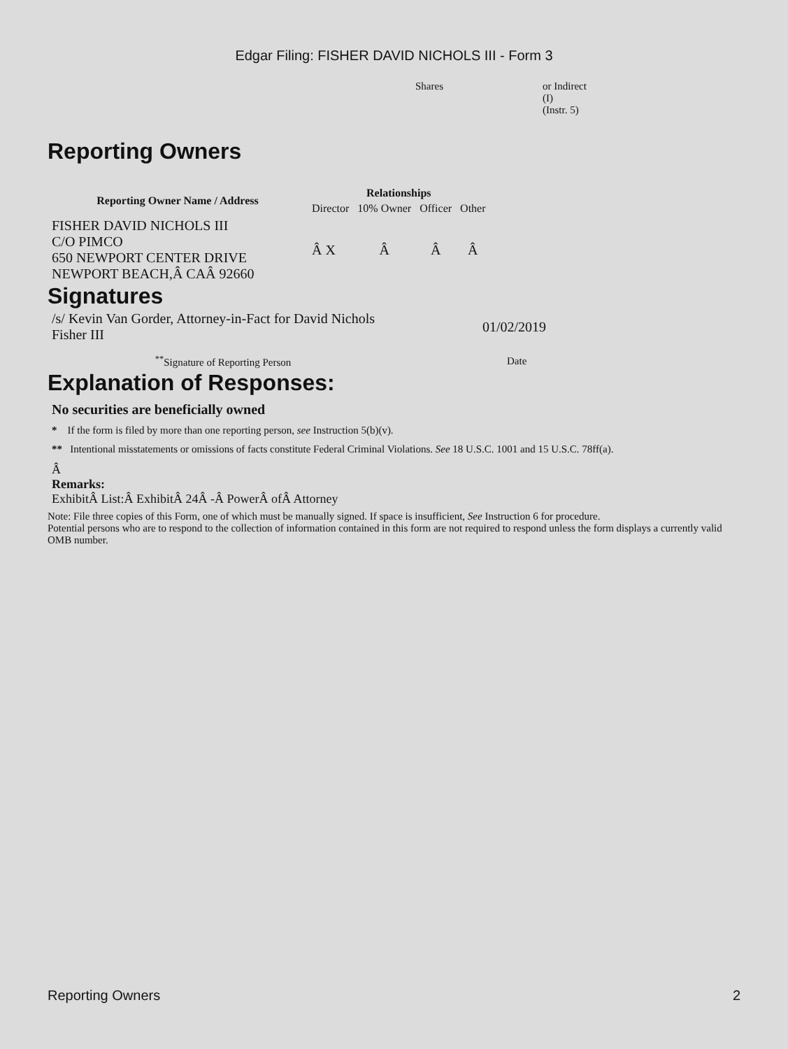Edgar Filing: FISHER DAVID NICHOLS III - Form 3
| Shares | or Indirect (I) (Instr. 5) |
Reporting Owners
| Reporting Owner Name / Address | Relationships | | | |
| --- | --- | --- | --- | --- |
| | Director | 10% Owner | Officer | Other |
| FISHER DAVID NICHOLS III C/O PIMCO 650 NEWPORT CENTER DRIVE NEWPORT BEACH,Â CAÂ 92660 | Â X | Â | Â | Â |
Signatures
| /s/ Kevin Van Gorder, Attorney-in-Fact for David Nichols Fisher III | 01/02/2019 |
| <sup>**</sup> Signature of Reporting Person | Date |
Explanation of Responses:
No securities are beneficially owned
* If the form is filed by more than one reporting person, see Instruction 5(b)(v).
** Intentional misstatements or omissions of facts constitute Federal Criminal Violations. See 18 U.S.C. 1001 and 15 U.S.C. 78ff(a).
Â
Remarks:
ExhibitÂ List:Â ExhibitÂ 24Â -Â PowerÂ ofÂ Attorney
Note: File three copies of this Form, one of which must be manually signed. If space is insufficient, See Instruction 6 for procedure.
Potential persons who are to respond to the collection of information contained in this form are not required to respond unless the form displays a currently valid OMB number.
Reporting Owners 2